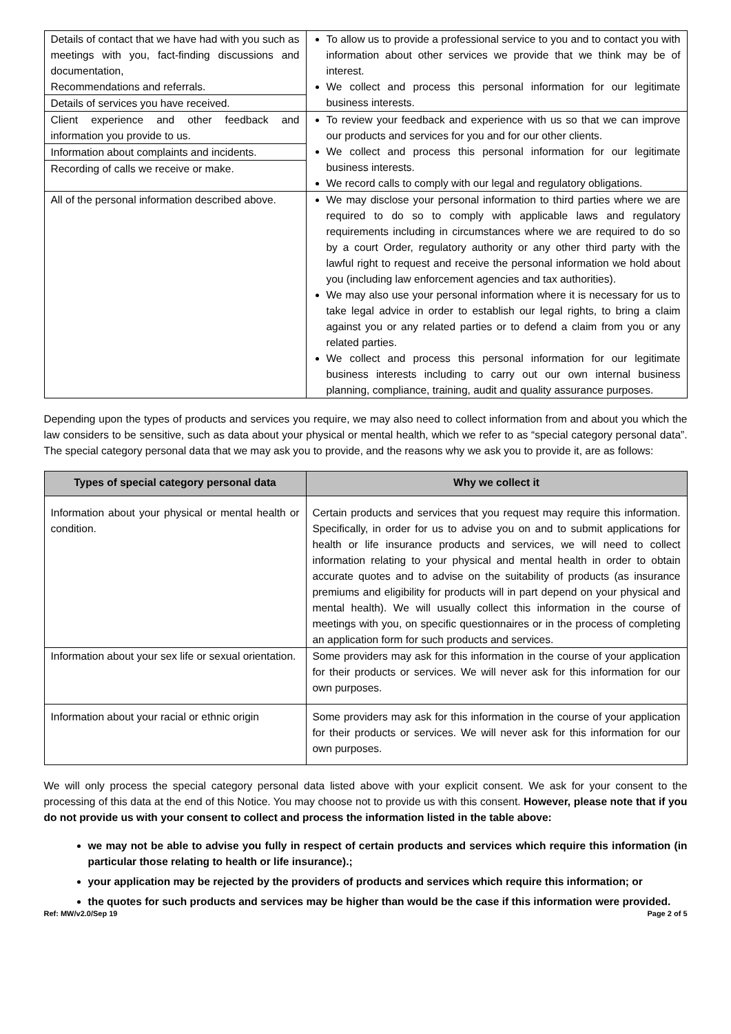| Details of contact that we have had with you such as meetings with you, fact-finding discussions and documentation, Recommendations and referrals. Details of services you have received. | To allow us to provide a professional service to you and to contact you with information about other services we provide that we think may be of interest. We collect and process this personal information for our legitimate business interests. |
| Client experience and other feedback and information you provide to us. Information about complaints and incidents. Recording of calls we receive or make. | To review your feedback and experience with us so that we can improve our products and services for you and for our other clients. We collect and process this personal information for our legitimate business interests. We record calls to comply with our legal and regulatory obligations. |
| All of the personal information described above. | We may disclose your personal information to third parties where we are required to do so to comply with applicable laws and regulatory requirements including in circumstances where we are required to do so by a court Order, regulatory authority or any other third party with the lawful right to request and receive the personal information we hold about you (including law enforcement agencies and tax authorities). We may also use your personal information where it is necessary for us to take legal advice in order to establish our legal rights, to bring a claim against you or any related parties or to defend a claim from you or any related parties. We collect and process this personal information for our legitimate business interests including to carry out our own internal business planning, compliance, training, audit and quality assurance purposes. |
Depending upon the types of products and services you require, we may also need to collect information from and about you which the law considers to be sensitive, such as data about your physical or mental health, which we refer to as “special category personal data”. The special category personal data that we may ask you to provide, and the reasons why we ask you to provide it, are as follows:
| Types of special category personal data | Why we collect it |
| --- | --- |
| Information about your physical or mental health or condition. | Certain products and services that you request may require this information. Specifically, in order for us to advise you on and to submit applications for health or life insurance products and services, we will need to collect information relating to your physical and mental health in order to obtain accurate quotes and to advise on the suitability of products (as insurance premiums and eligibility for products will in part depend on your physical and mental health). We will usually collect this information in the course of meetings with you, on specific questionnaires or in the process of completing an application form for such products and services. |
| Information about your sex life or sexual orientation. | Some providers may ask for this information in the course of your application for their products or services. We will never ask for this information for our own purposes. |
| Information about your racial or ethnic origin | Some providers may ask for this information in the course of your application for their products or services. We will never ask for this information for our own purposes. |
We will only process the special category personal data listed above with your explicit consent. We ask for your consent to the processing of this data at the end of this Notice. You may choose not to provide us with this consent. However, please note that if you do not provide us with your consent to collect and process the information listed in the table above:
we may not be able to advise you fully in respect of certain products and services which require this information (in particular those relating to health or life insurance).;
your application may be rejected by the providers of products and services which require this information; or
the quotes for such products and services may be higher than would be the case if this information were provided.
Ref: MW/v2.0/Sep 19 Page 2 of 5